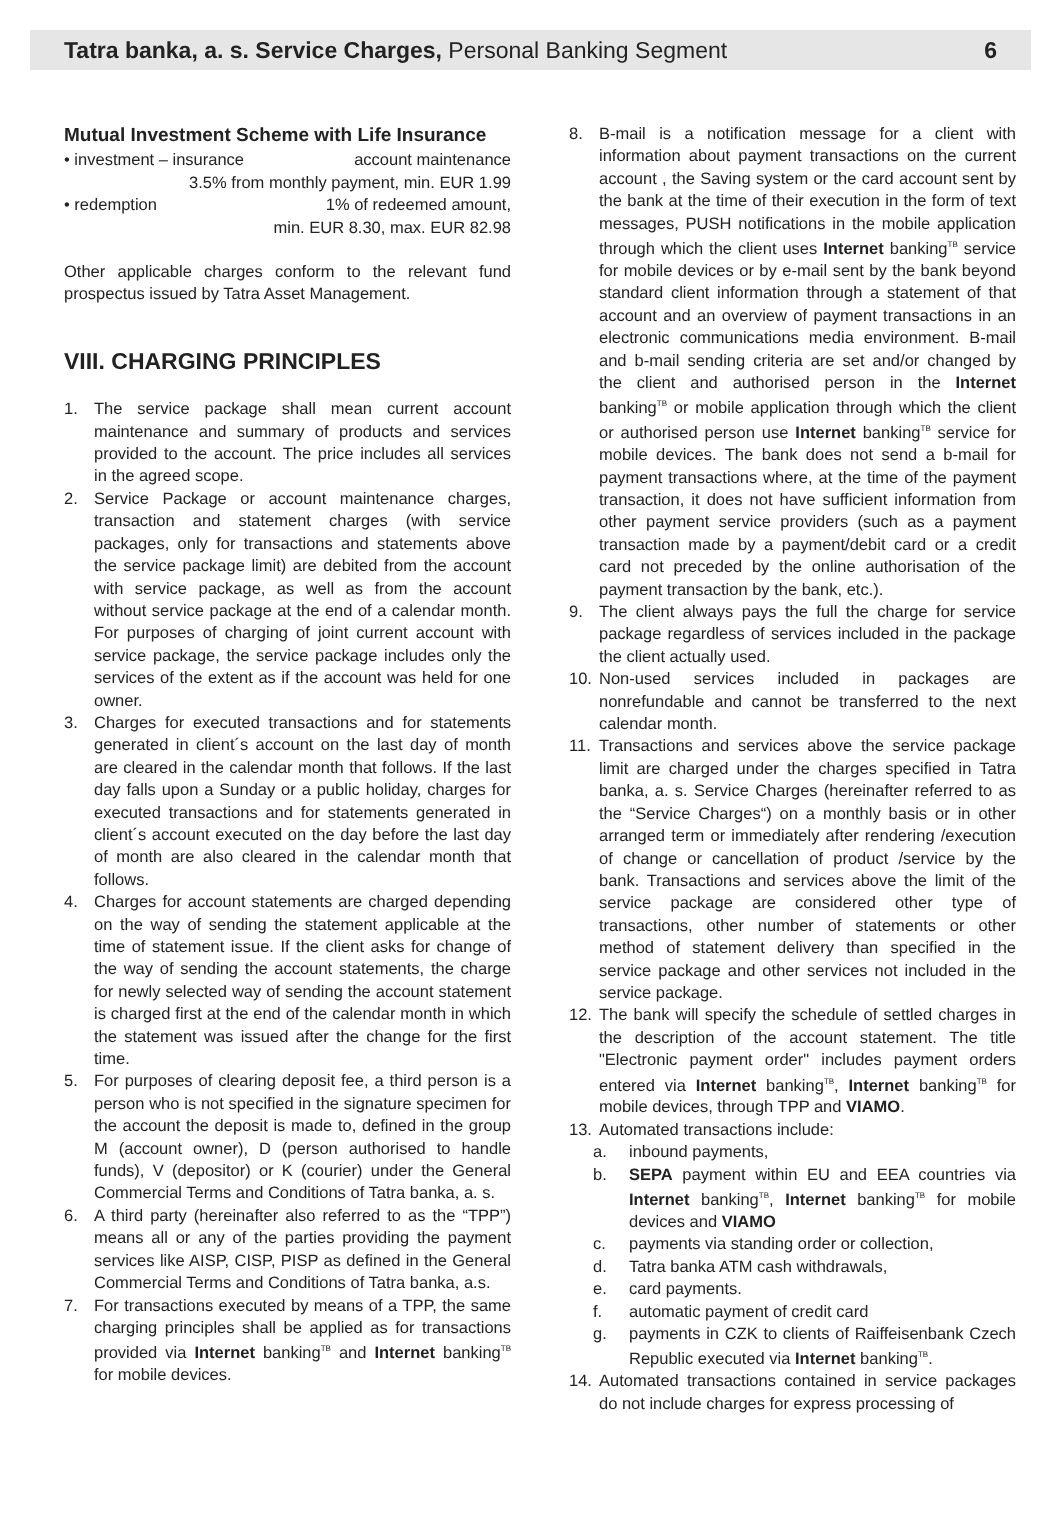Tatra banka, a. s. Service Charges, Personal Banking Segment
6
Mutual Investment Scheme with Life Insurance
• investment – insurance account maintenance
3.5% from monthly payment, min. EUR 1.99
• redemption 1% of redeemed amount,
min. EUR 8.30, max. EUR 82.98
Other applicable charges conform to the relevant fund prospectus issued by Tatra Asset Management.
VIII. CHARGING PRINCIPLES
1. The service package shall mean current account maintenance and summary of products and services provided to the account. The price includes all services in the agreed scope.
2. Service Package or account maintenance charges, transaction and statement charges (with service packages, only for transactions and statements above the service package limit) are debited from the account with service package, as well as from the account without service package at the end of a calendar month. For purposes of charging of joint current account with service package, the service package includes only the services of the extent as if the account was held for one owner.
3. Charges for executed transactions and for statements generated in client´s account on the last day of month are cleared in the calendar month that follows. If the last day falls upon a Sunday or a public holiday, charges for executed transactions and for statements generated in client´s account executed on the day before the last day of month are also cleared in the calendar month that follows.
4. Charges for account statements are charged depending on the way of sending the statement applicable at the time of statement issue. If the client asks for change of the way of sending the account statements, the charge for newly selected way of sending the account statement is charged first at the end of the calendar month in which the statement was issued after the change for the first time.
5. For purposes of clearing deposit fee, a third person is a person who is not specified in the signature specimen for the account the deposit is made to, defined in the group M (account owner), D (person authorised to handle funds), V (depositor) or K (courier) under the General Commercial Terms and Conditions of Tatra banka, a. s.
6. A third party (hereinafter also referred to as the “TPP”) means all or any of the parties providing the payment services like AISP, CISP, PISP as defined in the General Commercial Terms and Conditions of Tatra banka, a.s.
7. For transactions executed by means of a TPP, the same charging principles shall be applied as for transactions provided via Internet banking<sup>TB</sup> and Internet banking<sup>TB</sup> for mobile devices.
8. B-mail is a notification message for a client with information about payment transactions on the current account , the Saving system or the card account sent by the bank at the time of their execution in the form of text messages, PUSH notifications in the mobile application through which the client uses Internet banking<sup>TB</sup> service for mobile devices or by e-mail sent by the bank beyond standard client information through a statement of that account and an overview of payment transactions in an electronic communications media environment. B-mail and b-mail sending criteria are set and/or changed by the client and authorised person in the Internet banking<sup>TB</sup> or mobile application through which the client or authorised person use Internet banking<sup>TB</sup> service for mobile devices. The bank does not send a b-mail for payment transactions where, at the time of the payment transaction, it does not have sufficient information from other payment service providers (such as a payment transaction made by a payment/debit card or a credit card not preceded by the online authorisation of the payment transaction by the bank, etc.).
9. The client always pays the full the charge for service package regardless of services included in the package the client actually used.
10. Non-used services included in packages are nonrefundable and cannot be transferred to the next calendar month.
11. Transactions and services above the service package limit are charged under the charges specified in Tatra banka, a. s. Service Charges (hereinafter referred to as the “Service Charges“) on a monthly basis or in other arranged term or immediately after rendering /execution of change or cancellation of product /service by the bank. Transactions and services above the limit of the service package are considered other type of transactions, other number of statements or other method of statement delivery than specified in the service package and other services not included in the service package.
12. The bank will specify the schedule of settled charges in the description of the account statement. The title "Electronic payment order" includes payment orders entered via Internet banking<sup>TB</sup>, Internet banking<sup>TB</sup> for mobile devices, through TPP and VIAMO.
13. Automated transactions include:
a. inbound payments,
b. SEPA payment within EU and EEA countries via Internet banking<sup>TB</sup>, Internet banking<sup>TB</sup> for mobile devices and VIAMO
c. payments via standing order or collection,
d. Tatra banka ATM cash withdrawals,
e. card payments.
f. automatic payment of credit card
g. payments in CZK to clients of Raiffeisenbank Czech Republic executed via Internet banking<sup>TB</sup>.
14. Automated transactions contained in service packages do not include charges for express processing of